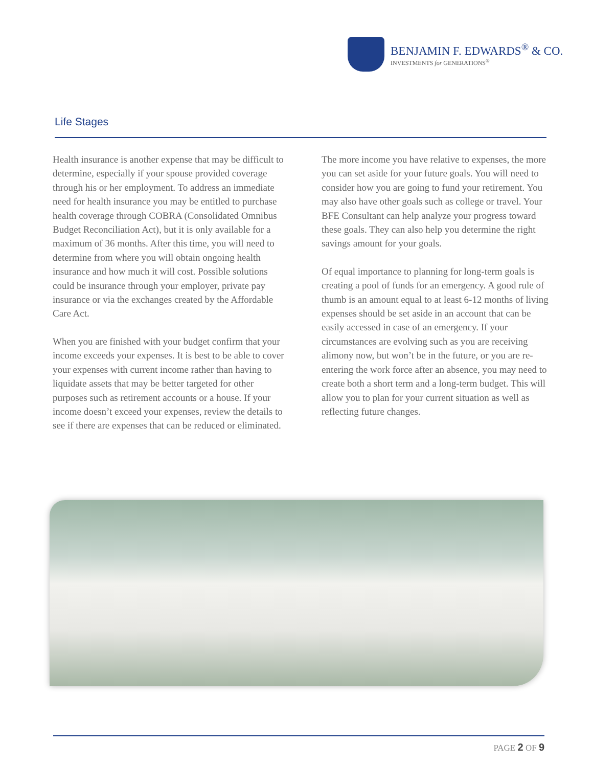BENJAMIN F. EDWARDS<sup>®</sup> & CO.
INVESTMENTS for GENERATIONS<sup>®</sup>
Life Stages
Health insurance is another expense that may be difficult to determine, especially if your spouse provided coverage through his or her employment. To address an immediate need for health insurance you may be entitled to purchase health coverage through COBRA (Consolidated Omnibus Budget Reconciliation Act), but it is only available for a maximum of 36 months. After this time, you will need to determine from where you will obtain ongoing health insurance and how much it will cost. Possible solutions could be insurance through your employer, private pay insurance or via the exchanges created by the Affordable Care Act.
When you are finished with your budget confirm that your income exceeds your expenses. It is best to be able to cover your expenses with current income rather than having to liquidate assets that may be better targeted for other purposes such as retirement accounts or a house. If your income doesn’t exceed your expenses, review the details to see if there are expenses that can be reduced or eliminated.
The more income you have relative to expenses, the more you can set aside for your future goals. You will need to consider how you are going to fund your retirement. You may also have other goals such as college or travel. Your BFE Consultant can help analyze your progress toward these goals. They can also help you determine the right savings amount for your goals.
Of equal importance to planning for long-term goals is creating a pool of funds for an emergency. A good rule of thumb is an amount equal to at least 6-12 months of living expenses should be set aside in an account that can be easily accessed in case of an emergency. If your circumstances are evolving such as you are receiving alimony now, but won’t be in the future, or you are re-entering the work force after an absence, you may need to create both a short term and a long-term budget. This will allow you to plan for your current situation as well as reflecting future changes.
PAGE 2 OF 9